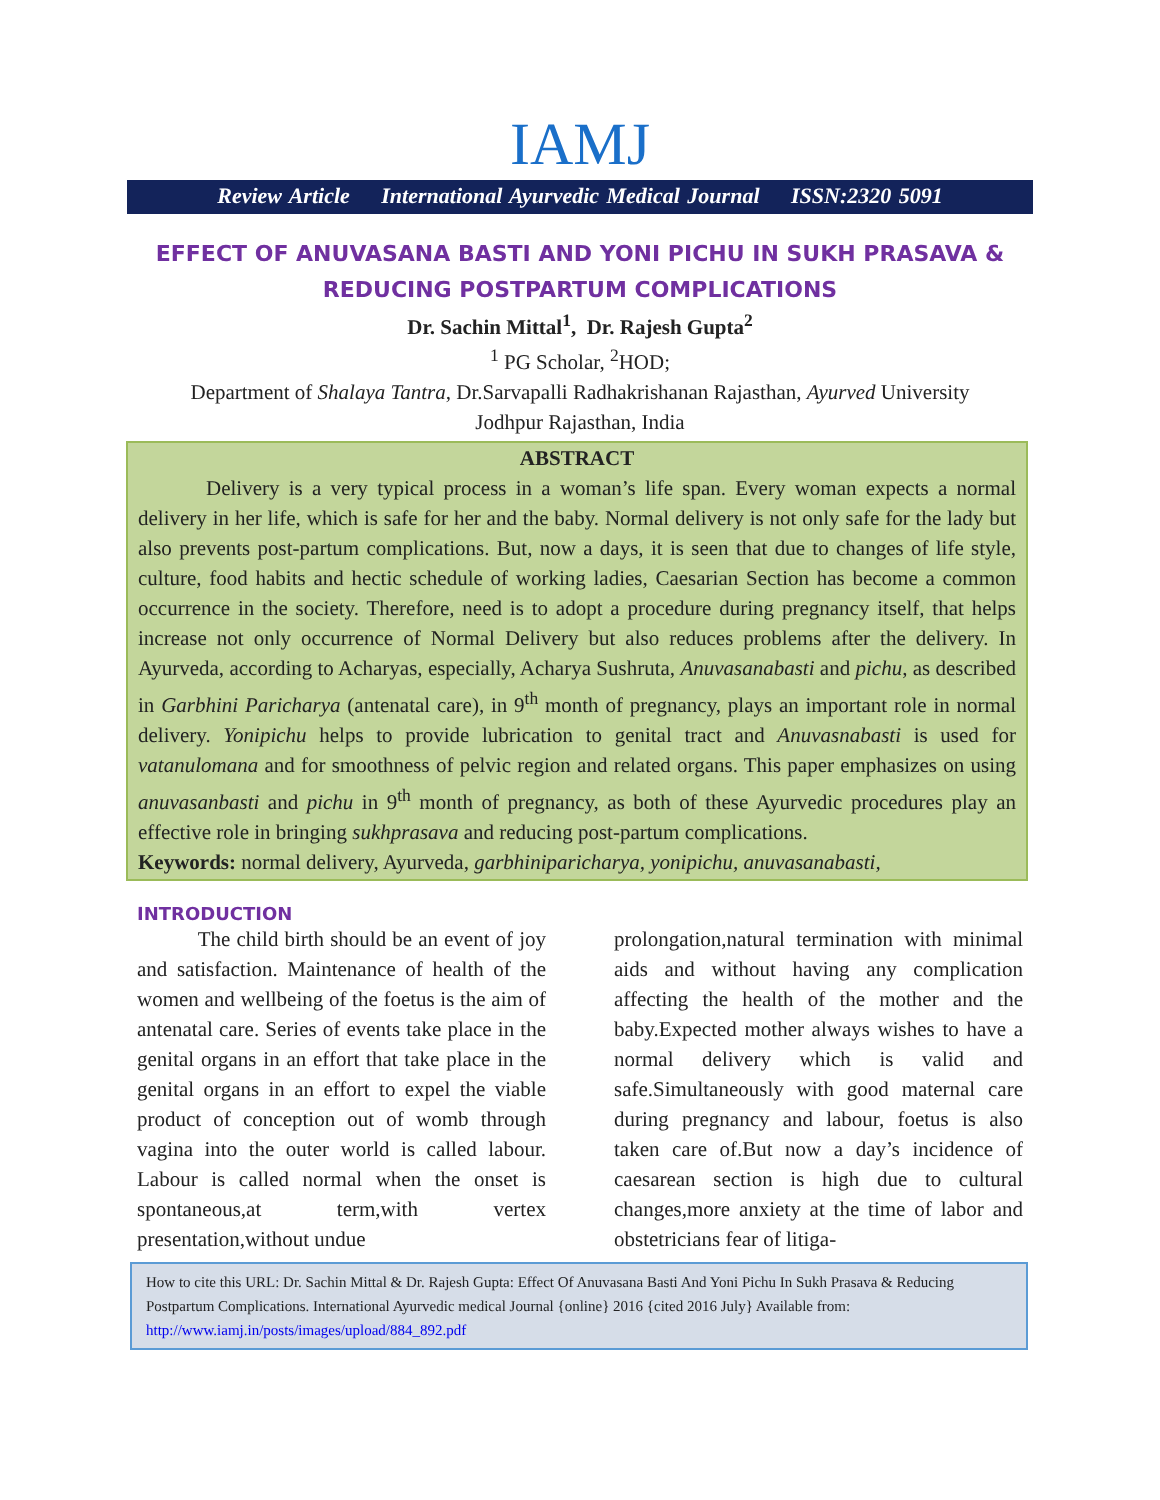IAMJ
Review Article International Ayurvedic Medical Journal ISSN:2320 5091
EFFECT OF ANUVASANA BASTI AND YONI PICHU IN SUKH PRASAVA & REDUCING POSTPARTUM COMPLICATIONS
Dr. Sachin Mittal<sup>1</sup>, Dr. Rajesh Gupta<sup>2</sup>
<sup>1</sup> PG Scholar, <sup>2</sup>HOD;
Department of Shalaya Tantra, Dr.Sarvapalli Radhakrishanan Rajasthan, Ayurved University
Jodhpur Rajasthan, India
ABSTRACT
Delivery is a very typical process in a woman’s life span. Every woman expects a normal delivery in her life, which is safe for her and the baby. Normal delivery is not only safe for the lady but also prevents post-partum complications. But, now a days, it is seen that due to changes of life style, culture, food habits and hectic schedule of working ladies, Caesarian Section has become a common occurrence in the society. Therefore, need is to adopt a procedure during pregnancy itself, that helps increase not only occurrence of Normal Delivery but also reduces problems after the delivery. In Ayurveda, according to Acharyas, especially, Acharya Sushruta, Anuvasanabasti and pichu, as described in Garbhini Paricharya (antenatal care), in 9<sup>th</sup> month of pregnancy, plays an important role in normal delivery. Yonipichu helps to provide lubrication to genital tract and Anuvasnabasti is used for vatanulomana and for smoothness of pelvic region and related organs. This paper emphasizes on using anuvasanbasti and pichu in 9<sup>th</sup> month of pregnancy, as both of these Ayurvedic procedures play an effective role in bringing sukhprasava and reducing post-partum complications.
Keywords: normal delivery, Ayurveda, garbhiniparicharya, yonipichu, anuvasanabasti,
INTRODUCTION
The child birth should be an event of joy and satisfaction. Maintenance of health of the women and wellbeing of the foetus is the aim of antenatal care. Series of events take place in the genital organs in an effort that take place in the genital organs in an effort to expel the viable product of conception out of womb through vagina into the outer world is called labour. Labour is called normal when the onset is spontaneous,at term,with vertex presentation,without undue
prolongation,natural termination with minimal aids and without having any complication affecting the health of the mother and the baby.Expected mother always wishes to have a normal delivery which is valid and safe.Simultaneously with good maternal care during pregnancy and labour, foetus is also taken care of.But now a day’s incidence of caesarean section is high due to cultural changes,more anxiety at the time of labor and obstetricians fear of litiga-
How to cite this URL: Dr. Sachin Mittal & Dr. Rajesh Gupta: Effect Of Anuvasana Basti And Yoni Pichu In Sukh Prasava & Reducing Postpartum Complications. International Ayurvedic medical Journal {online} 2016 {cited 2016 July} Available from: http://www.iamj.in/posts/images/upload/884_892.pdf